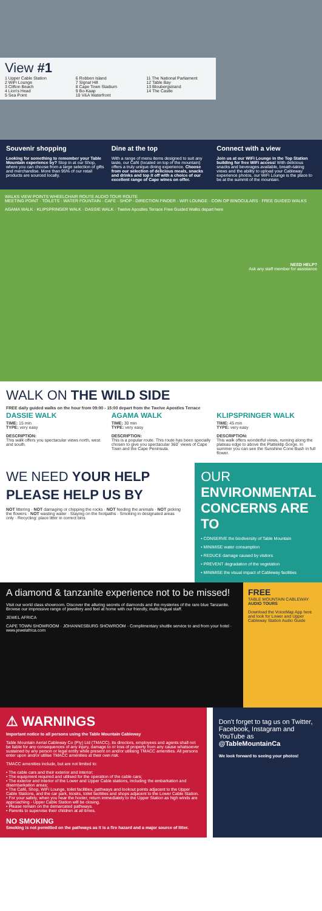View #1
1 Upper Cable Station
2 WiFi Lounge
3 Clifton Beach
4 Lion's Head
5 Sea Point
6 Robben Island
7 Signal Hill
8 Cape Town Stadium
9 Bo-Kaap
10 V&A Waterfront
11 The National Parliament
12 Table Bay
13 Bloubergstrand
14 The Castle
Souvenir shopping
Looking for something to remember your Table Mountain experience by? Stop in at our Shop, where you can choose from a large selection of gifts and merchandise. More than 95% of our retail products are sourced locally.
Dine at the top
With a range of menu items designed to suit any taste, our Café (located on top of the mountain) offers a truly unique dining experience. Choose from our selection of delicious meals, snacks and drinks and top it off with a choice of our excellent range of Cape wines on offer.
Connect with a view
Join us at our WiFi Lounge in the Top Station building for free WiFi access! With delicious snacks and beverages available, breath-taking views and the ability to upload your Cableway experience photos, our WiFi Lounge is the place to be at the summit of the mountain.
WALKS VIEW POINTS WHEELCHAIR ROUTE AUDIO TOUR ROUTE
MEETING POINT · TOILETS · WATER FOUNTAIN · CAFE · SHOP · DIRECTION FINDER · WIFI LOUNGE · COIN OP BINOCULARS · FREE GUIDED WALKS
AGAMA WALK · KLIPSPRINGER WALK · DASSIE WALK · Twelve Apostles Terrace Free Guided Walks depart here
NEED HELP?
Ask any staff member for assistance
WALK ON THE WILD SIDE
FREE daily guided walks on the hour from 09:00 - 15:00 depart from the Twelve Apostles Terrace
DASSIE WALK
TIME: 15 min
TYPE: very easy
DESCRIPTION:
This walk offers you spectacular views north, west and south.
AGAMA WALK
TIME: 30 min
TYPE: very easy
DESCRIPTION:
This is a popular route. This route has been specially chosen to give you spectacular 360˚ views of Cape Town and the Cape Peninsula.
KLIPSPRINGER WALK
TIME: 45 min
TYPE: very easy
DESCRIPTION:
This walk offers wonderful views, running along the plateau edge to above the Platteklip Gorge. In summer you can see the Sunshine Cone Bush in full flower.
WE NEED YOUR HELP
PLEASE HELP US BY
NOT littering · NOT damaging or chipping the rocks · NOT feeding the animals · NOT picking the flowers · NOT wasting water · Staying on the footpaths · Smoking in designated areas only · Recycling: place litter in correct bins
OUR ENVIRONMENTAL CONCERNS ARE TO
• CONSERVE the biodiversity of Table Mountain
• MINIMISE water consumption
• REDUCE damage caused by visitors
• PREVENT degradation of the vegetation
• MINIMISE the visual impact of Cableway facilities
A diamond & tanzanite experience not to be missed!
Visit our world class showroom. Discover the alluring secrets of diamonds and the mysteries of the rare blue Tanzanite. Browse our impressive range of jewellery and feel at home with our friendly, multi-lingual staff.
JEWEL AFRICA
CAPE TOWN SHOWROOM · JOHANNESBURG SHOWROOM · Complimentary shuttle service to and from your hotel · www.jewelafrica.com
FREE
TABLE MOUNTAIN CABLEWAY AUDIO TOURS
Download the VoiceMap App here and look for Lower and Upper Cableway Station Audio Guide
⚠ WARNINGS
Important notice to all persons using the Table Mountain Cableway
Table Mountain Aerial Cableway Co (Pty) Ltd (TMACC), its directors, employees and agents shall not be liable for any consequences of any injury, damage to or loss of property from any cause whatsoever sustained by any person or legal entity while present on and/or utilising TMACC amenities. All persons enter upon and/or utilise TMACC amenities at their own risk.
TMACC amenities include, but are not limited to:
• The cable cars and their exterior and interior;
• The equipment required and utilised for the operation of the cable cars;
• The exterior and interior of the Lower and Upper Cable stations, including the embarkation and disembarkation areas;
• The Café, Shop, WiFi Lounge, toilet facilities, pathways and lookout points adjacent to the Upper Cable Stations, and the car park, kiosks, toilet facilities and shops adjacent to the Lower Cable Station.
• For your safety, when you hear the hooter, return immediately to the Upper Station as high winds are approaching - Upper Cable Station will be closing.
• Please remain on the demarcated pathways.
• Parents to supervise their children at all times.
NO SMOKING
Smoking is not permitted on the pathways as it is a fire hazard and a major source of litter.
Don't forget to tag us on Twitter, Facebook, Instagram and YouTube as @TableMountainCa
We look forward to seeing your photos!